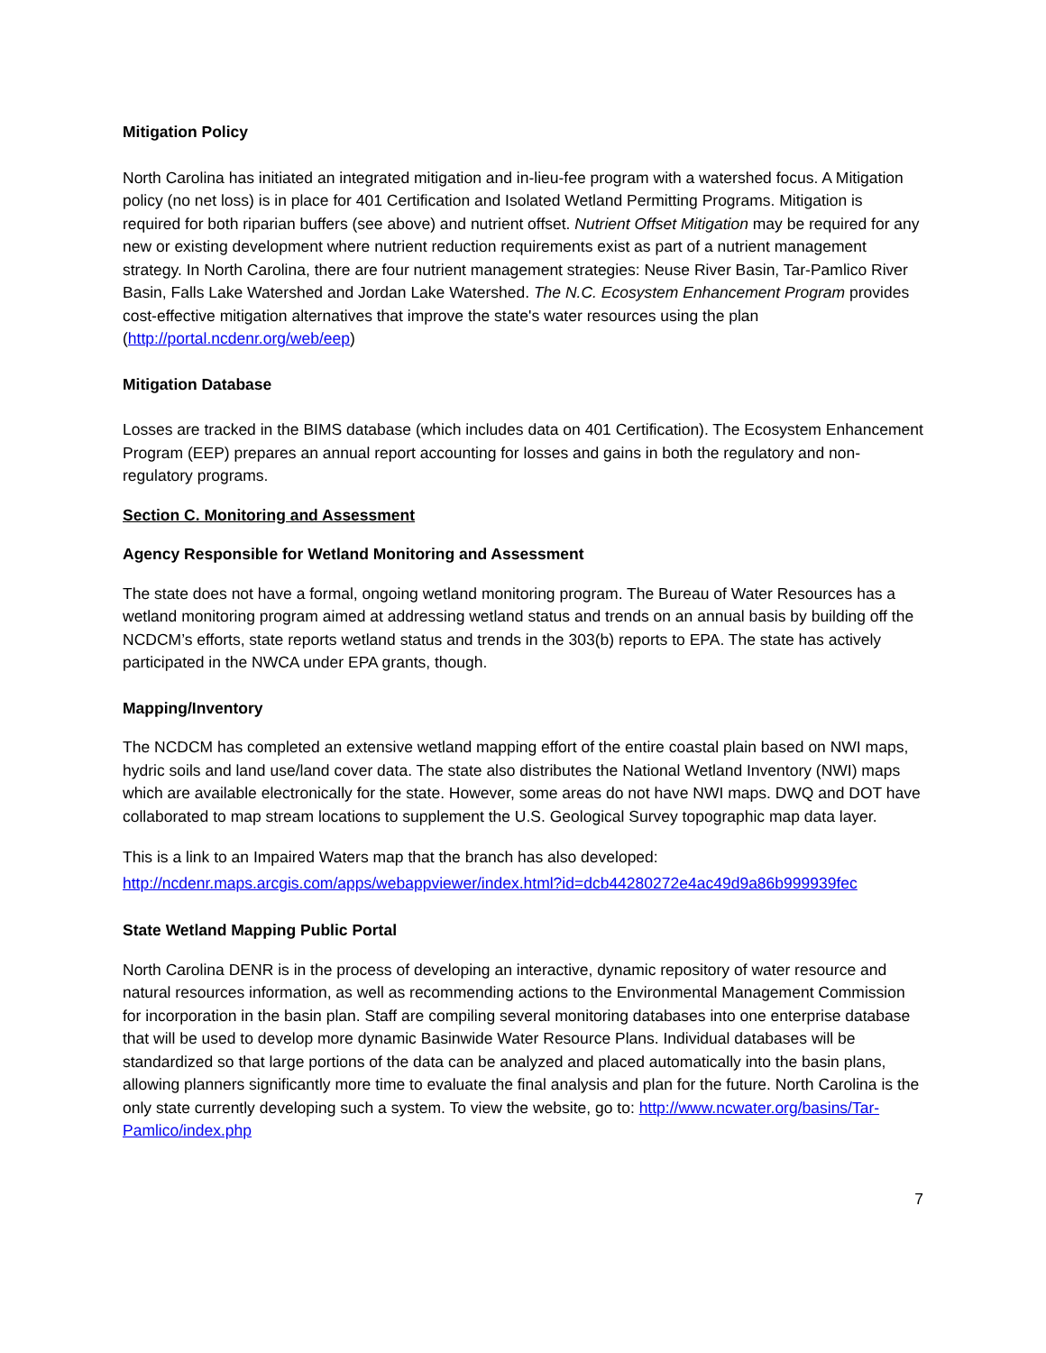Mitigation Policy
North Carolina has initiated an integrated mitigation and in-lieu-fee program with a watershed focus. A Mitigation policy (no net loss) is in place for 401 Certification and Isolated Wetland Permitting Programs. Mitigation is required for both riparian buffers (see above) and nutrient offset. Nutrient Offset Mitigation may be required for any new or existing development where nutrient reduction requirements exist as part of a nutrient management strategy. In North Carolina, there are four nutrient management strategies: Neuse River Basin, Tar-Pamlico River Basin, Falls Lake Watershed and Jordan Lake Watershed. The N.C. Ecosystem Enhancement Program provides cost-effective mitigation alternatives that improve the state's water resources using the plan (http://portal.ncdenr.org/web/eep)
Mitigation Database
Losses are tracked in the BIMS database (which includes data on 401 Certification). The Ecosystem Enhancement Program (EEP) prepares an annual report accounting for losses and gains in both the regulatory and non-regulatory programs.
Section C. Monitoring and Assessment
Agency Responsible for Wetland Monitoring and Assessment
The state does not have a formal, ongoing wetland monitoring program. The Bureau of Water Resources has a wetland monitoring program aimed at addressing wetland status and trends on an annual basis by building off the NCDCM’s efforts, state reports wetland status and trends in the 303(b) reports to EPA. The state has actively participated in the NWCA under EPA grants, though.
Mapping/Inventory
The NCDCM has completed an extensive wetland mapping effort of the entire coastal plain based on NWI maps, hydric soils and land use/land cover data. The state also distributes the National Wetland Inventory (NWI) maps which are available electronically for the state. However, some areas do not have NWI maps. DWQ and DOT have collaborated to map stream locations to supplement the U.S. Geological Survey topographic map data layer.
This is a link to an Impaired Waters map that the branch has also developed: http://ncdenr.maps.arcgis.com/apps/webappviewer/index.html?id=dcb44280272e4ac49d9a86b999939fec
State Wetland Mapping Public Portal
North Carolina DENR is in the process of developing an interactive, dynamic repository of water resource and natural resources information, as well as recommending actions to the Environmental Management Commission for incorporation in the basin plan. Staff are compiling several monitoring databases into one enterprise database that will be used to develop more dynamic Basinwide Water Resource Plans. Individual databases will be standardized so that large portions of the data can be analyzed and placed automatically into the basin plans, allowing planners significantly more time to evaluate the final analysis and plan for the future. North Carolina is the only state currently developing such a system. To view the website, go to: http://www.ncwater.org/basins/Tar-Pamlico/index.php
7